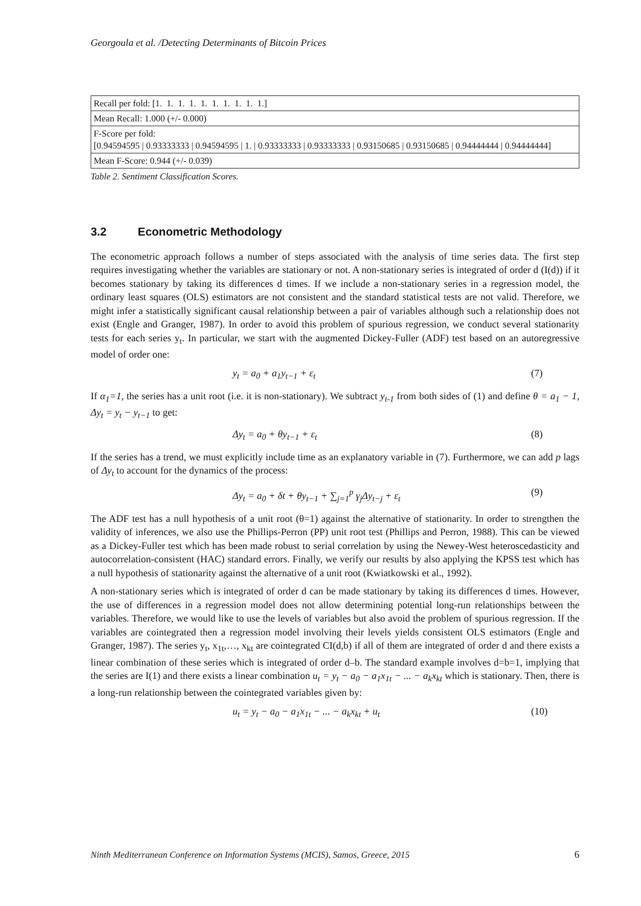Georgoula et al. /Detecting Determinants of Bitcoin Prices
| Recall per fold: [1. 1. 1. 1. 1. 1. 1. 1. 1. 1.] |
| Mean Recall: 1.000 (+/- 0.000) |
| F-Score per fold: [0.94594595 / 0.93333333 / 0.94594595 / 1. / 0.93333333 / 0.93333333 / 0.93150685 / 0.93150685 / 0.94444444 / 0.94444444] |
| Mean F-Score: 0.944 (+/- 0.039) |
Table 2. Sentiment Classification Scores.
3.2 Econometric Methodology
The econometric approach follows a number of steps associated with the analysis of time series data. The first step requires investigating whether the variables are stationary or not. A non-stationary series is integrated of order d (I(d)) if it becomes stationary by taking its differences d times. If we include a non-stationary series in a regression model, the ordinary least squares (OLS) estimators are not consistent and the standard statistical tests are not valid. Therefore, we might infer a statistically significant causal relationship between a pair of variables although such a relationship does not exist (Engle and Granger, 1987). In order to avoid this problem of spurious regression, we conduct several stationarity tests for each series y<sub>t</sub>. In particular, we start with the augmented Dickey-Fuller (ADF) test based on an autoregressive model of order one:
y<sub>t</sub> = a<sub>0</sub> + a<sub>1</sub>y<sub>t−1</sub> + ε<sub>t</sub> (7)
If α<sub>1</sub>=1, the series has a unit root (i.e. it is non-stationary). We subtract y<sub>t-1</sub> from both sides of (1) and define θ = a<sub>1</sub> − 1, Δy<sub>t</sub> = y<sub>t</sub> − y<sub>t−1</sub> to get:
Δy<sub>t</sub> = a<sub>0</sub> + θy<sub>t−1</sub> + ε<sub>t</sub> (8)
If the series has a trend, we must explicitly include time as an explanatory variable in (7). Furthermore, we can add p lags of Δy<sub>t</sub> to account for the dynamics of the process:
Δy<sub>t</sub> = a<sub>0</sub> + δt + θy<sub>t−1</sub> + ∑<sub>j=1</sub><sup>p</sup> γ<sub>j</sub>Δy<sub>t−j</sub> + ε<sub>t</sub>
(9)
The ADF test has a null hypothesis of a unit root (θ=1) against the alternative of stationarity. In order to strengthen the validity of inferences, we also use the Phillips-Perron (PP) unit root test (Phillips and Perron, 1988). This can be viewed as a Dickey-Fuller test which has been made robust to serial correlation by using the Newey-West heteroscedasticity and autocorrelation-consistent (HAC) standard errors. Finally, we verify our results by also applying the KPSS test which has a null hypothesis of stationarity against the alternative of a unit root (Kwiatkowski et al., 1992).
A non-stationary series which is integrated of order d can be made stationary by taking its differences d times. However, the use of differences in a regression model does not allow determining potential long-run relationships between the variables. Therefore, we would like to use the levels of variables but also avoid the problem of spurious regression. If the variables are cointegrated then a regression model involving their levels yields consistent OLS estimators (Engle and Granger, 1987). The series y<sub>t</sub>, x<sub>1t</sub>,…, x<sub>kt</sub> are cointegrated CI(d,b) if all of them are integrated of order d and there exists a linear combination of these series which is integrated of order d–b. The standard example involves d=b=1, implying that the series are I(1) and there exists a linear combination u<sub>t</sub> = y<sub>t</sub> − a<sub>0</sub> − a<sub>1</sub>x<sub>1t</sub> − ... − a<sub>k</sub>x<sub>kt</sub> which is stationary. Then, there is a long-run relationship between the cointegrated variables given by:
u<sub>t</sub> = y<sub>t</sub> − a<sub>0</sub> − a<sub>1</sub>x<sub>1t</sub> − ... − a<sub>k</sub>x<sub>kt</sub> + u<sub>t</sub>
(10)
Ninth Mediterranean Conference on Information Systems (MCIS), Samos, Greece, 2015 6